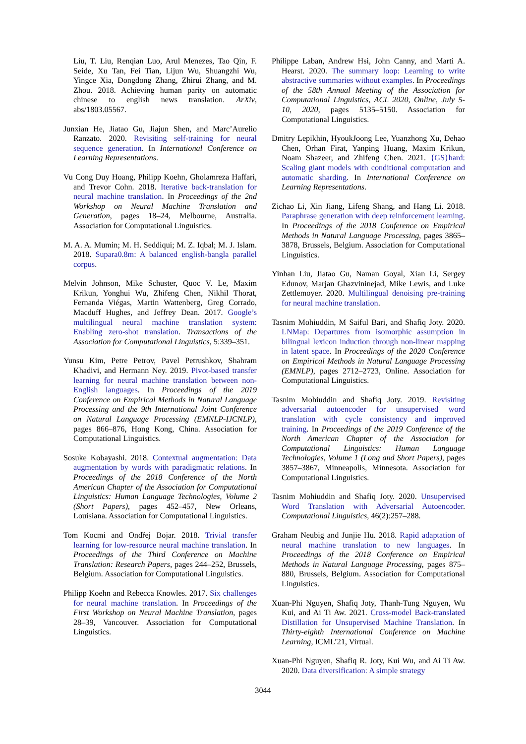Liu, T. Liu, Renqian Luo, Arul Menezes, Tao Qin, F. Seide, Xu Tan, Fei Tian, Lijun Wu, Shuangzhi Wu, Yingce Xia, Dongdong Zhang, Zhirui Zhang, and M. Zhou. 2018. Achieving human parity on automatic chinese to english news translation. ArXiv, abs/1803.05567.
Junxian He, Jiatao Gu, Jiajun Shen, and Marc’Aurelio Ranzato. 2020. Revisiting self-training for neural sequence generation. In International Conference on Learning Representations.
Vu Cong Duy Hoang, Philipp Koehn, Gholamreza Haffari, and Trevor Cohn. 2018. Iterative back-translation for neural machine translation. In Proceedings of the 2nd Workshop on Neural Machine Translation and Generation, pages 18–24, Melbourne, Australia. Association for Computational Linguistics.
M. A. A. Mumin; M. H. Seddiqui; M. Z. Iqbal; M. J. Islam. 2018. Supara0.8m: A balanced english-bangla parallel corpus.
Melvin Johnson, Mike Schuster, Quoc V. Le, Maxim Krikun, Yonghui Wu, Zhifeng Chen, Nikhil Thorat, Fernanda Viégas, Martin Wattenberg, Greg Corrado, Macduff Hughes, and Jeffrey Dean. 2017. Google’s multilingual neural machine translation system: Enabling zero-shot translation. Transactions of the Association for Computational Linguistics, 5:339–351.
Yunsu Kim, Petre Petrov, Pavel Petrushkov, Shahram Khadivi, and Hermann Ney. 2019. Pivot-based transfer learning for neural machine translation between non-English languages. In Proceedings of the 2019 Conference on Empirical Methods in Natural Language Processing and the 9th International Joint Conference on Natural Language Processing (EMNLP-IJCNLP), pages 866–876, Hong Kong, China. Association for Computational Linguistics.
Sosuke Kobayashi. 2018. Contextual augmentation: Data augmentation by words with paradigmatic relations. In Proceedings of the 2018 Conference of the North American Chapter of the Association for Computational Linguistics: Human Language Technologies, Volume 2 (Short Papers), pages 452–457, New Orleans, Louisiana. Association for Computational Linguistics.
Tom Kocmi and Ondřej Bojar. 2018. Trivial transfer learning for low-resource neural machine translation. In Proceedings of the Third Conference on Machine Translation: Research Papers, pages 244–252, Brussels, Belgium. Association for Computational Linguistics.
Philipp Koehn and Rebecca Knowles. 2017. Six challenges for neural machine translation. In Proceedings of the First Workshop on Neural Machine Translation, pages 28–39, Vancouver. Association for Computational Linguistics.
Philippe Laban, Andrew Hsi, John Canny, and Marti A. Hearst. 2020. The summary loop: Learning to write abstractive summaries without examples. In Proceedings of the 58th Annual Meeting of the Association for Computational Linguistics, ACL 2020, Online, July 5-10, 2020, pages 5135–5150. Association for Computational Linguistics.
Dmitry Lepikhin, HyoukJoong Lee, Yuanzhong Xu, Dehao Chen, Orhan Firat, Yanping Huang, Maxim Krikun, Noam Shazeer, and Zhifeng Chen. 2021. {GS}hard: Scaling giant models with conditional computation and automatic sharding. In International Conference on Learning Representations.
Zichao Li, Xin Jiang, Lifeng Shang, and Hang Li. 2018. Paraphrase generation with deep reinforcement learning. In Proceedings of the 2018 Conference on Empirical Methods in Natural Language Processing, pages 3865–3878, Brussels, Belgium. Association for Computational Linguistics.
Yinhan Liu, Jiatao Gu, Naman Goyal, Xian Li, Sergey Edunov, Marjan Ghazvininejad, Mike Lewis, and Luke Zettlemoyer. 2020. Multilingual denoising pre-training for neural machine translation.
Tasnim Mohiuddin, M Saiful Bari, and Shafiq Joty. 2020. LNMap: Departures from isomorphic assumption in bilingual lexicon induction through non-linear mapping in latent space. In Proceedings of the 2020 Conference on Empirical Methods in Natural Language Processing (EMNLP), pages 2712–2723, Online. Association for Computational Linguistics.
Tasnim Mohiuddin and Shafiq Joty. 2019. Revisiting adversarial autoencoder for unsupervised word translation with cycle consistency and improved training. In Proceedings of the 2019 Conference of the North American Chapter of the Association for Computational Linguistics: Human Language Technologies, Volume 1 (Long and Short Papers), pages 3857–3867, Minneapolis, Minnesota. Association for Computational Linguistics.
Tasnim Mohiuddin and Shafiq Joty. 2020. Unsupervised Word Translation with Adversarial Autoencoder. Computational Linguistics, 46(2):257–288.
Graham Neubig and Junjie Hu. 2018. Rapid adaptation of neural machine translation to new languages. In Proceedings of the 2018 Conference on Empirical Methods in Natural Language Processing, pages 875–880, Brussels, Belgium. Association for Computational Linguistics.
Xuan-Phi Nguyen, Shafiq Joty, Thanh-Tung Nguyen, Wu Kui, and Ai Ti Aw. 2021. Cross-model Back-translated Distillation for Unsupervised Machine Translation. In Thirty-eighth International Conference on Machine Learning, ICML’21, Virtual.
Xuan-Phi Nguyen, Shafiq R. Joty, Kui Wu, and Ai Ti Aw. 2020. Data diversification: A simple strategy
3044